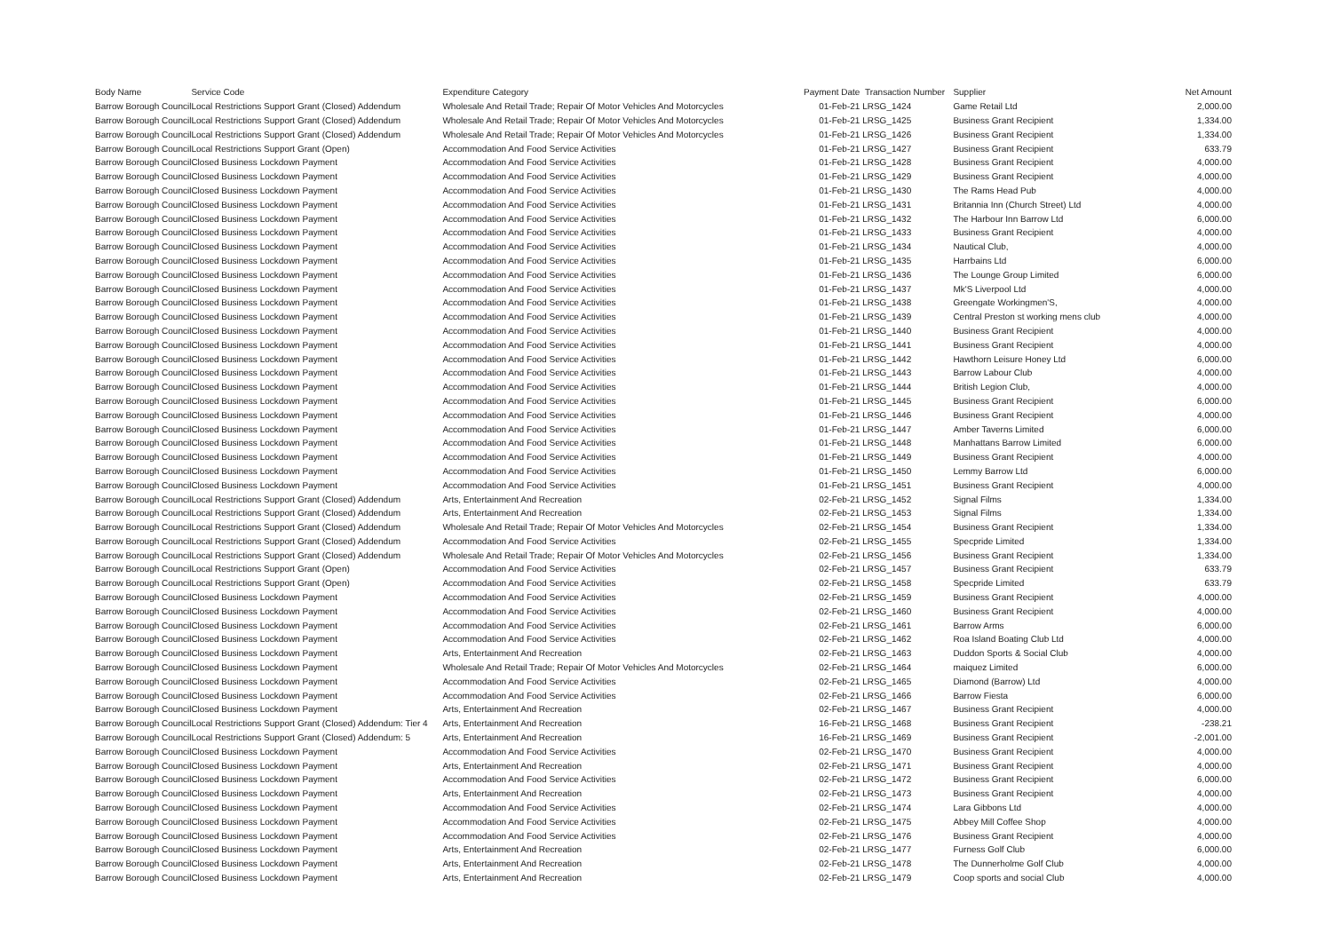| Body Name | Service Code | Expenditure Category | Payment Date | Transaction Number | Supplier | Net Amount |
| --- | --- | --- | --- | --- | --- | --- |
| Barrow Borough Council | Local Restrictions Support Grant (Closed) Addendum | Wholesale And Retail Trade; Repair Of Motor Vehicles And Motorcycles | 01-Feb-21 | LRSG_1424 | Game Retail Ltd | 2,000.00 |
| Barrow Borough Council | Local Restrictions Support Grant (Closed) Addendum | Wholesale And Retail Trade; Repair Of Motor Vehicles And Motorcycles | 01-Feb-21 | LRSG_1425 | Business Grant Recipient | 1,334.00 |
| Barrow Borough Council | Local Restrictions Support Grant (Closed) Addendum | Wholesale And Retail Trade; Repair Of Motor Vehicles And Motorcycles | 01-Feb-21 | LRSG_1426 | Business Grant Recipient | 1,334.00 |
| Barrow Borough Council | Local Restrictions Support Grant (Open) | Accommodation And Food Service Activities | 01-Feb-21 | LRSG_1427 | Business Grant Recipient | 633.79 |
| Barrow Borough Council | Closed Business Lockdown Payment | Accommodation And Food Service Activities | 01-Feb-21 | LRSG_1428 | Business Grant Recipient | 4,000.00 |
| Barrow Borough Council | Closed Business Lockdown Payment | Accommodation And Food Service Activities | 01-Feb-21 | LRSG_1429 | Business Grant Recipient | 4,000.00 |
| Barrow Borough Council | Closed Business Lockdown Payment | Accommodation And Food Service Activities | 01-Feb-21 | LRSG_1430 | The Rams Head Pub | 4,000.00 |
| Barrow Borough Council | Closed Business Lockdown Payment | Accommodation And Food Service Activities | 01-Feb-21 | LRSG_1431 | Britannia Inn (Church Street) Ltd | 4,000.00 |
| Barrow Borough Council | Closed Business Lockdown Payment | Accommodation And Food Service Activities | 01-Feb-21 | LRSG_1432 | The Harbour Inn Barrow Ltd | 6,000.00 |
| Barrow Borough Council | Closed Business Lockdown Payment | Accommodation And Food Service Activities | 01-Feb-21 | LRSG_1433 | Business Grant Recipient | 4,000.00 |
| Barrow Borough Council | Closed Business Lockdown Payment | Accommodation And Food Service Activities | 01-Feb-21 | LRSG_1434 | Nautical Club, | 4,000.00 |
| Barrow Borough Council | Closed Business Lockdown Payment | Accommodation And Food Service Activities | 01-Feb-21 | LRSG_1435 | Harrbains Ltd | 6,000.00 |
| Barrow Borough Council | Closed Business Lockdown Payment | Accommodation And Food Service Activities | 01-Feb-21 | LRSG_1436 | The Lounge Group Limited | 6,000.00 |
| Barrow Borough Council | Closed Business Lockdown Payment | Accommodation And Food Service Activities | 01-Feb-21 | LRSG_1437 | Mk'S Liverpool Ltd | 4,000.00 |
| Barrow Borough Council | Closed Business Lockdown Payment | Accommodation And Food Service Activities | 01-Feb-21 | LRSG_1438 | Greengate Workingmen'S, | 4,000.00 |
| Barrow Borough Council | Closed Business Lockdown Payment | Accommodation And Food Service Activities | 01-Feb-21 | LRSG_1439 | Central Preston st working mens club | 4,000.00 |
| Barrow Borough Council | Closed Business Lockdown Payment | Accommodation And Food Service Activities | 01-Feb-21 | LRSG_1440 | Business Grant Recipient | 4,000.00 |
| Barrow Borough Council | Closed Business Lockdown Payment | Accommodation And Food Service Activities | 01-Feb-21 | LRSG_1441 | Business Grant Recipient | 4,000.00 |
| Barrow Borough Council | Closed Business Lockdown Payment | Accommodation And Food Service Activities | 01-Feb-21 | LRSG_1442 | Hawthorn Leisure Honey Ltd | 6,000.00 |
| Barrow Borough Council | Closed Business Lockdown Payment | Accommodation And Food Service Activities | 01-Feb-21 | LRSG_1443 | Barrow Labour Club | 4,000.00 |
| Barrow Borough Council | Closed Business Lockdown Payment | Accommodation And Food Service Activities | 01-Feb-21 | LRSG_1444 | British Legion Club, | 4,000.00 |
| Barrow Borough Council | Closed Business Lockdown Payment | Accommodation And Food Service Activities | 01-Feb-21 | LRSG_1445 | Business Grant Recipient | 6,000.00 |
| Barrow Borough Council | Closed Business Lockdown Payment | Accommodation And Food Service Activities | 01-Feb-21 | LRSG_1446 | Business Grant Recipient | 4,000.00 |
| Barrow Borough Council | Closed Business Lockdown Payment | Accommodation And Food Service Activities | 01-Feb-21 | LRSG_1447 | Amber Taverns Limited | 6,000.00 |
| Barrow Borough Council | Closed Business Lockdown Payment | Accommodation And Food Service Activities | 01-Feb-21 | LRSG_1448 | Manhattans Barrow Limited | 6,000.00 |
| Barrow Borough Council | Closed Business Lockdown Payment | Accommodation And Food Service Activities | 01-Feb-21 | LRSG_1449 | Business Grant Recipient | 4,000.00 |
| Barrow Borough Council | Closed Business Lockdown Payment | Accommodation And Food Service Activities | 01-Feb-21 | LRSG_1450 | Lemmy Barrow Ltd | 6,000.00 |
| Barrow Borough Council | Closed Business Lockdown Payment | Accommodation And Food Service Activities | 01-Feb-21 | LRSG_1451 | Business Grant Recipient | 4,000.00 |
| Barrow Borough Council | Local Restrictions Support Grant (Closed) Addendum | Arts, Entertainment And Recreation | 02-Feb-21 | LRSG_1452 | Signal Films | 1,334.00 |
| Barrow Borough Council | Local Restrictions Support Grant (Closed) Addendum | Arts, Entertainment And Recreation | 02-Feb-21 | LRSG_1453 | Signal Films | 1,334.00 |
| Barrow Borough Council | Local Restrictions Support Grant (Closed) Addendum | Wholesale And Retail Trade; Repair Of Motor Vehicles And Motorcycles | 02-Feb-21 | LRSG_1454 | Business Grant Recipient | 1,334.00 |
| Barrow Borough Council | Local Restrictions Support Grant (Closed) Addendum | Accommodation And Food Service Activities | 02-Feb-21 | LRSG_1455 | Specpride Limited | 1,334.00 |
| Barrow Borough Council | Local Restrictions Support Grant (Closed) Addendum | Wholesale And Retail Trade; Repair Of Motor Vehicles And Motorcycles | 02-Feb-21 | LRSG_1456 | Business Grant Recipient | 1,334.00 |
| Barrow Borough Council | Local Restrictions Support Grant (Open) | Accommodation And Food Service Activities | 02-Feb-21 | LRSG_1457 | Business Grant Recipient | 633.79 |
| Barrow Borough Council | Local Restrictions Support Grant (Open) | Accommodation And Food Service Activities | 02-Feb-21 | LRSG_1458 | Specpride Limited | 633.79 |
| Barrow Borough Council | Closed Business Lockdown Payment | Accommodation And Food Service Activities | 02-Feb-21 | LRSG_1459 | Business Grant Recipient | 4,000.00 |
| Barrow Borough Council | Closed Business Lockdown Payment | Accommodation And Food Service Activities | 02-Feb-21 | LRSG_1460 | Business Grant Recipient | 4,000.00 |
| Barrow Borough Council | Closed Business Lockdown Payment | Accommodation And Food Service Activities | 02-Feb-21 | LRSG_1461 | Barrow Arms | 6,000.00 |
| Barrow Borough Council | Closed Business Lockdown Payment | Accommodation And Food Service Activities | 02-Feb-21 | LRSG_1462 | Roa Island Boating Club Ltd | 4,000.00 |
| Barrow Borough Council | Closed Business Lockdown Payment | Arts, Entertainment And Recreation | 02-Feb-21 | LRSG_1463 | Duddon Sports & Social Club | 4,000.00 |
| Barrow Borough Council | Closed Business Lockdown Payment | Wholesale And Retail Trade; Repair Of Motor Vehicles And Motorcycles | 02-Feb-21 | LRSG_1464 | maiquez Limited | 6,000.00 |
| Barrow Borough Council | Closed Business Lockdown Payment | Accommodation And Food Service Activities | 02-Feb-21 | LRSG_1465 | Diamond (Barrow) Ltd | 4,000.00 |
| Barrow Borough Council | Closed Business Lockdown Payment | Accommodation And Food Service Activities | 02-Feb-21 | LRSG_1466 | Barrow Fiesta | 6,000.00 |
| Barrow Borough Council | Closed Business Lockdown Payment | Arts, Entertainment And Recreation | 02-Feb-21 | LRSG_1467 | Business Grant Recipient | 4,000.00 |
| Barrow Borough Council | Local Restrictions Support Grant (Closed) Addendum: Tier 4 | Arts, Entertainment And Recreation | 16-Feb-21 | LRSG_1468 | Business Grant Recipient | -238.21 |
| Barrow Borough Council | Local Restrictions Support Grant (Closed) Addendum: 5 | Arts, Entertainment And Recreation | 16-Feb-21 | LRSG_1469 | Business Grant Recipient | -2,001.00 |
| Barrow Borough Council | Closed Business Lockdown Payment | Accommodation And Food Service Activities | 02-Feb-21 | LRSG_1470 | Business Grant Recipient | 4,000.00 |
| Barrow Borough Council | Closed Business Lockdown Payment | Arts, Entertainment And Recreation | 02-Feb-21 | LRSG_1471 | Business Grant Recipient | 4,000.00 |
| Barrow Borough Council | Closed Business Lockdown Payment | Accommodation And Food Service Activities | 02-Feb-21 | LRSG_1472 | Business Grant Recipient | 6,000.00 |
| Barrow Borough Council | Closed Business Lockdown Payment | Arts, Entertainment And Recreation | 02-Feb-21 | LRSG_1473 | Business Grant Recipient | 4,000.00 |
| Barrow Borough Council | Closed Business Lockdown Payment | Accommodation And Food Service Activities | 02-Feb-21 | LRSG_1474 | Lara Gibbons Ltd | 4,000.00 |
| Barrow Borough Council | Closed Business Lockdown Payment | Accommodation And Food Service Activities | 02-Feb-21 | LRSG_1475 | Abbey Mill Coffee Shop | 4,000.00 |
| Barrow Borough Council | Closed Business Lockdown Payment | Accommodation And Food Service Activities | 02-Feb-21 | LRSG_1476 | Business Grant Recipient | 4,000.00 |
| Barrow Borough Council | Closed Business Lockdown Payment | Arts, Entertainment And Recreation | 02-Feb-21 | LRSG_1477 | Furness Golf Club | 6,000.00 |
| Barrow Borough Council | Closed Business Lockdown Payment | Arts, Entertainment And Recreation | 02-Feb-21 | LRSG_1478 | The Dunnerholme Golf Club | 4,000.00 |
| Barrow Borough Council | Closed Business Lockdown Payment | Arts, Entertainment And Recreation | 02-Feb-21 | LRSG_1479 | Coop sports and social Club | 4,000.00 |